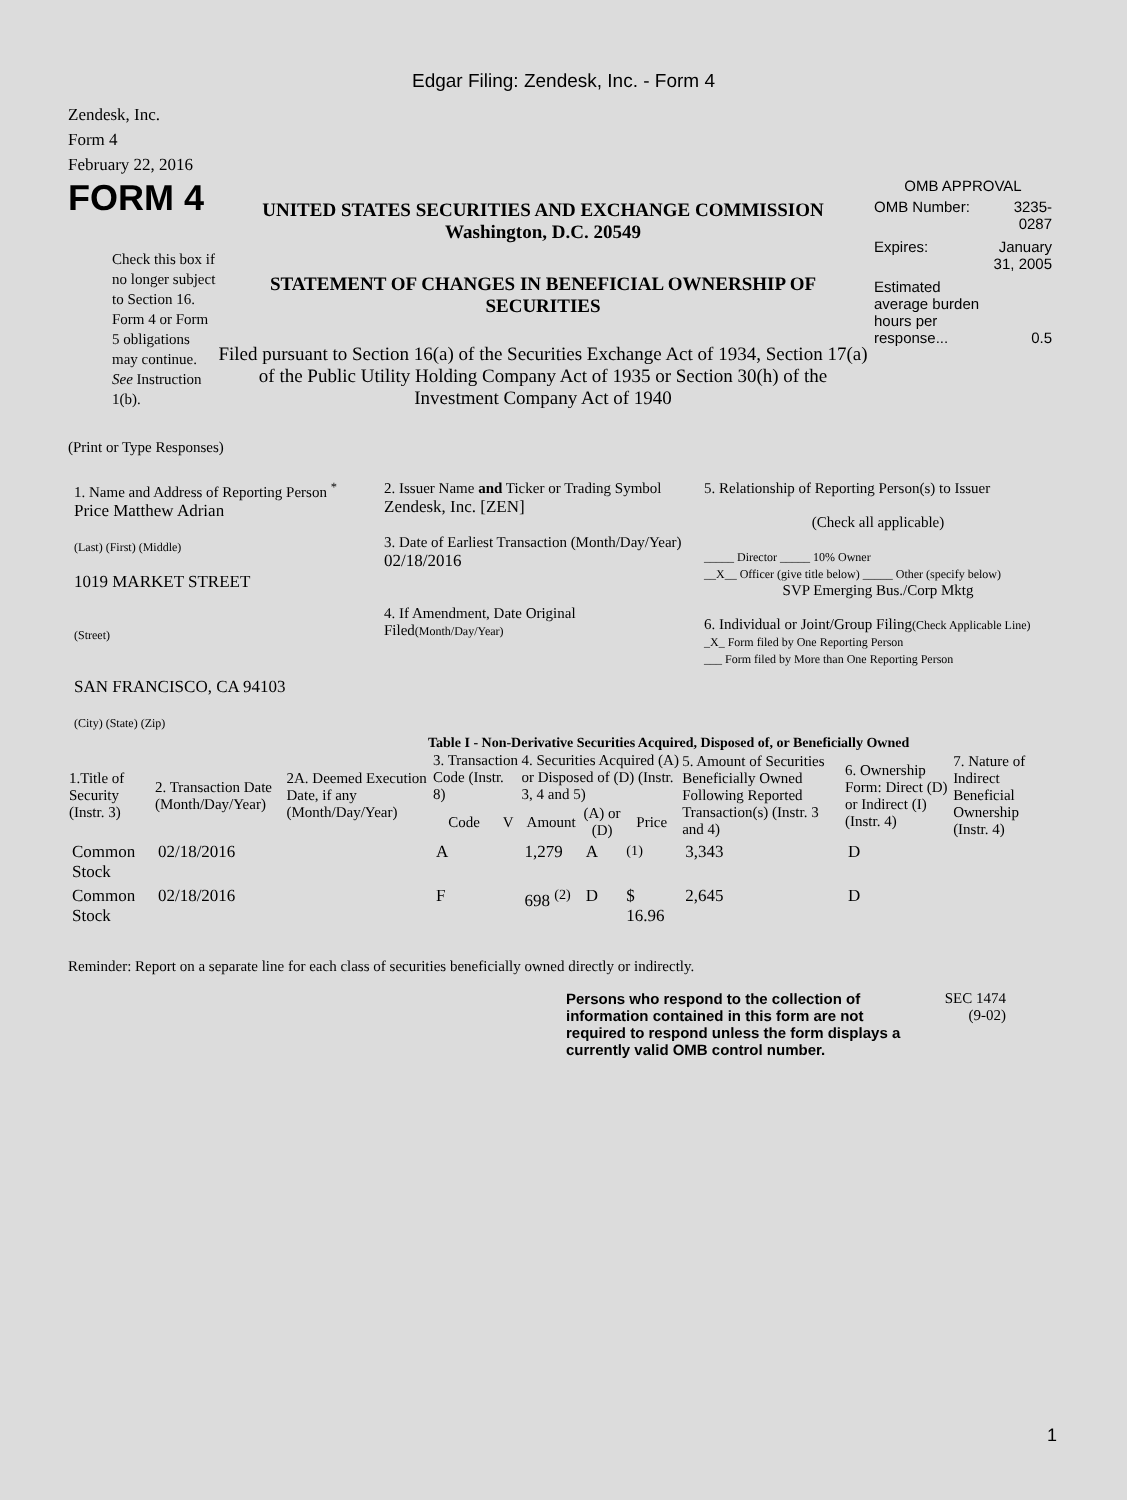Edgar Filing: Zendesk, Inc. - Form 4
Zendesk, Inc.
Form 4
February 22, 2016
FORM 4
Check this box if no longer subject to Section 16. Form 4 or Form 5 obligations may continue. See Instruction 1(b).
UNITED STATES SECURITIES AND EXCHANGE COMMISSION
Washington, D.C. 20549
STATEMENT OF CHANGES IN BENEFICIAL OWNERSHIP OF SECURITIES
Filed pursuant to Section 16(a) of the Securities Exchange Act of 1934, Section 17(a) of the Public Utility Holding Company Act of 1935 or Section 30(h) of the Investment Company Act of 1940
OMB APPROVAL
| OMB Number: | 3235-0287 |
| Expires: | January 31, 2005 |
| Estimated average burden hours per response... | 0.5 |
(Print or Type Responses)
| 1. Name and Address of Reporting Person <sup>*</sup> Price Matthew Adrian (Last) (First) (Middle) 1019 MARKET STREET (Street) SAN FRANCISCO, CA 94103 (City) (State) (Zip) | 2. Issuer Name and Ticker or Trading Symbol Zendesk, Inc. [ZEN] 3. Date of Earliest Transaction (Month/Day/Year) 02/18/2016 4. If Amendment, Date Original Filed (Month/Day/Year) | 5. Relationship of Reporting Person(s) to Issuer (Check all applicable) _____ Director _____ 10% Owner __X__ Officer (give title below) _____ Other (specify below) SVP Emerging Bus./Corp Mktg 6. Individual or Joint/Group Filing (Check Applicable Line) _X_ Form filed by One Reporting Person ___ Form filed by More than One Reporting Person |
Table I - Non-Derivative Securities Acquired, Disposed of, or Beneficially Owned
| 1.Title of Security (Instr. 3) | 2. Transaction Date (Month/Day/Year) | 2A. Deemed Execution Date, if any (Month/Day/Year) | 3. Transaction Code (Instr. 8) | | 4. Securities Acquired (A) or Disposed of (D) (Instr. 3, 4 and 5) | | | 5. Amount of Securities Beneficially Owned Following Reported Transaction(s) (Instr. 3 and 4) | 6. Ownership Form: Direct (D) or Indirect (I) (Instr. 4) | 7. Nature of Indirect Beneficial Ownership (Instr. 4) |
| --- | --- | --- | --- | --- | --- | --- | --- | --- | --- | --- |
| | | | Code | V | Amount | (A) or (D) | Price | | | |
| Common Stock | 02/18/2016 | | A | | 1,279 | A | <sup>(1)</sup> | 3,343 | D | |
| Common Stock | 02/18/2016 | | F | | 698 <sup>(2)</sup> | D | $ 16.96 | 2,645 | D | |
Reminder: Report on a separate line for each class of securities beneficially owned directly or indirectly.
Persons who respond to the collection of information contained in this form are not required to respond unless the form displays a currently valid OMB control number.
SEC 1474
(9-02)
1